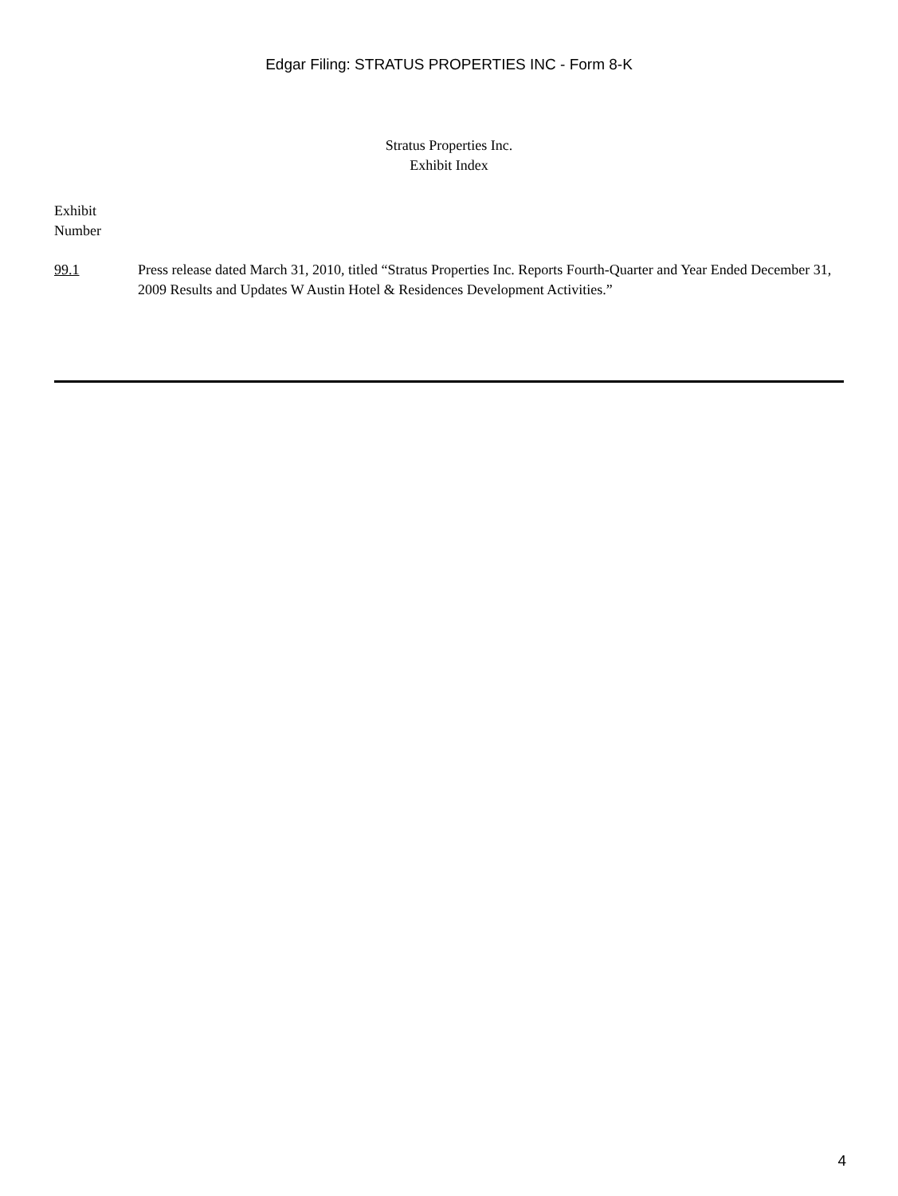Edgar Filing: STRATUS PROPERTIES INC - Form 8-K
Stratus Properties Inc.
Exhibit Index
Exhibit
Number
| 99.1 | Press release dated March 31, 2010, titled “Stratus Properties Inc. Reports Fourth-Quarter and Year Ended December 31, 2009 Results and Updates W Austin Hotel & Residences Development Activities.” |
4